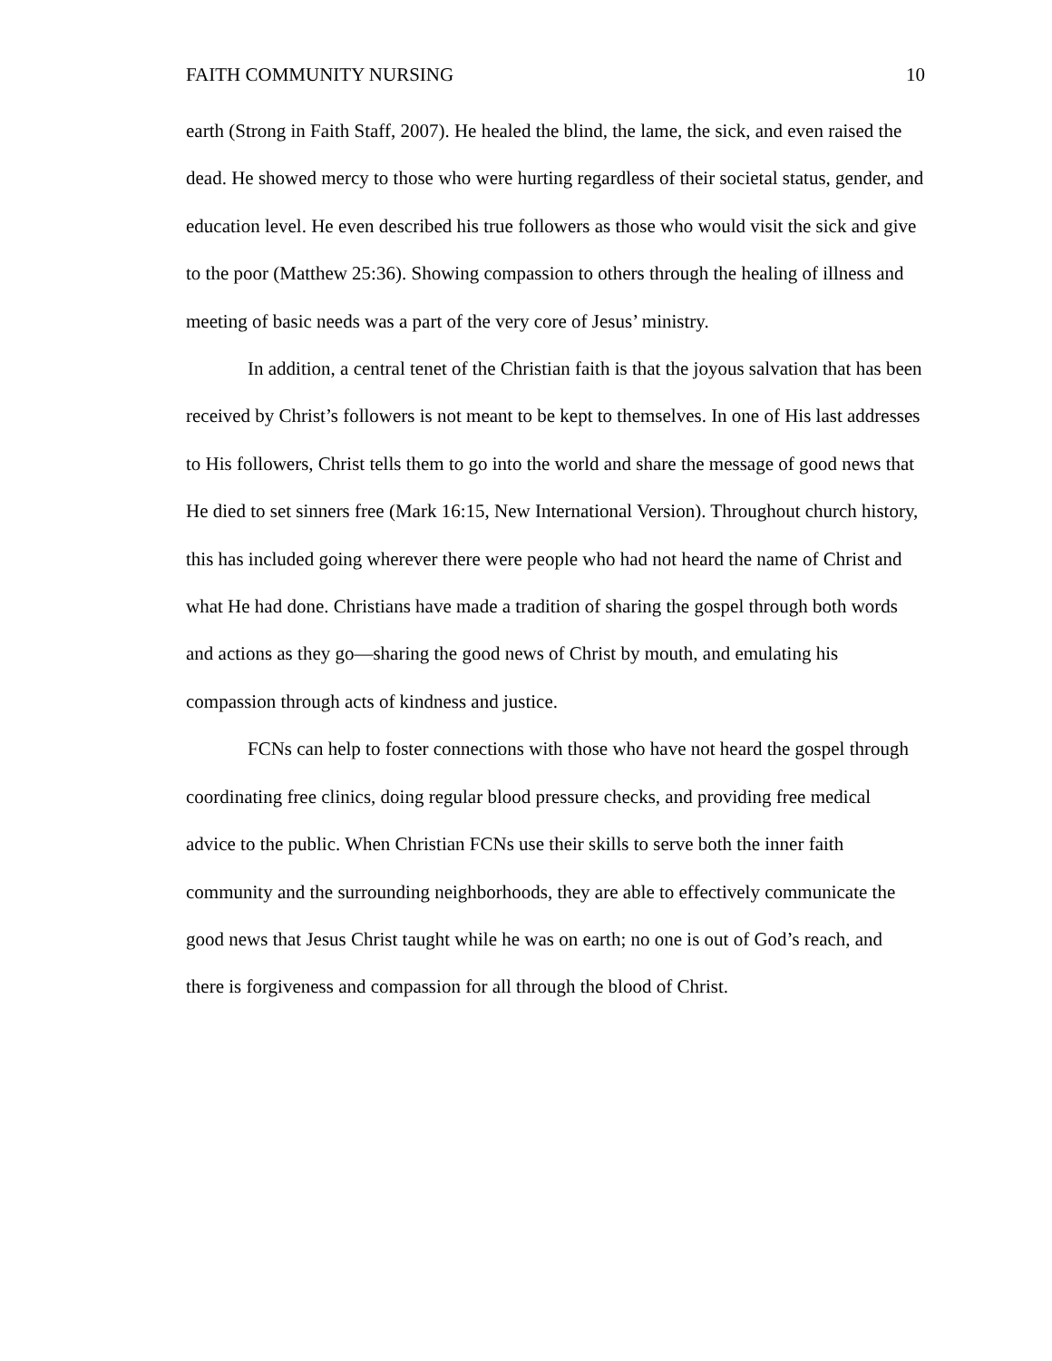FAITH COMMUNITY NURSING 10
earth (Strong in Faith Staff, 2007). He healed the blind, the lame, the sick, and even raised the dead. He showed mercy to those who were hurting regardless of their societal status, gender, and education level. He even described his true followers as those who would visit the sick and give to the poor (Matthew 25:36). Showing compassion to others through the healing of illness and meeting of basic needs was a part of the very core of Jesus’ ministry.
In addition, a central tenet of the Christian faith is that the joyous salvation that has been received by Christ’s followers is not meant to be kept to themselves. In one of His last addresses to His followers, Christ tells them to go into the world and share the message of good news that He died to set sinners free (Mark 16:15, New International Version). Throughout church history, this has included going wherever there were people who had not heard the name of Christ and what He had done. Christians have made a tradition of sharing the gospel through both words and actions as they go—sharing the good news of Christ by mouth, and emulating his compassion through acts of kindness and justice.
FCNs can help to foster connections with those who have not heard the gospel through coordinating free clinics, doing regular blood pressure checks, and providing free medical advice to the public. When Christian FCNs use their skills to serve both the inner faith community and the surrounding neighborhoods, they are able to effectively communicate the good news that Jesus Christ taught while he was on earth; no one is out of God’s reach, and there is forgiveness and compassion for all through the blood of Christ.